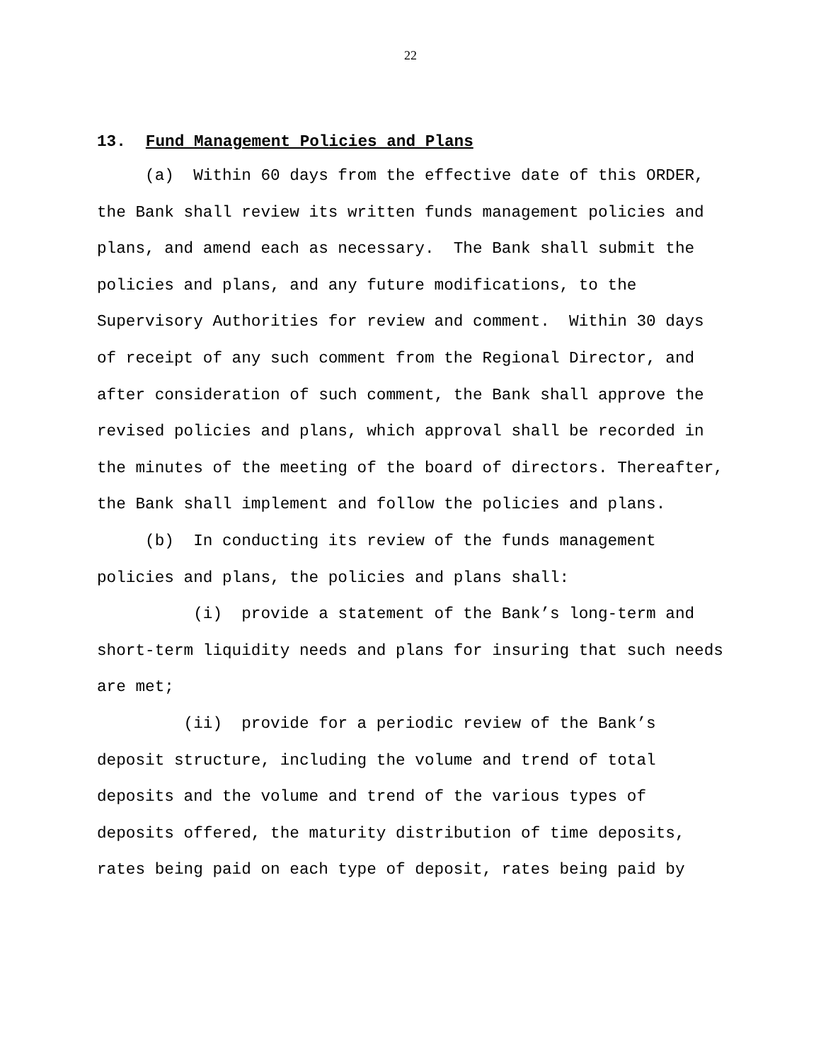22
13. Fund Management Policies and Plans
(a) Within 60 days from the effective date of this ORDER, the Bank shall review its written funds management policies and plans, and amend each as necessary. The Bank shall submit the policies and plans, and any future modifications, to the Supervisory Authorities for review and comment. Within 30 days of receipt of any such comment from the Regional Director, and after consideration of such comment, the Bank shall approve the revised policies and plans, which approval shall be recorded in the minutes of the meeting of the board of directors. Thereafter, the Bank shall implement and follow the policies and plans.
(b) In conducting its review of the funds management policies and plans, the policies and plans shall:
(i) provide a statement of the Bank’s long-term and short-term liquidity needs and plans for insuring that such needs are met;
(ii) provide for a periodic review of the Bank’s deposit structure, including the volume and trend of total deposits and the volume and trend of the various types of deposits offered, the maturity distribution of time deposits, rates being paid on each type of deposit, rates being paid by